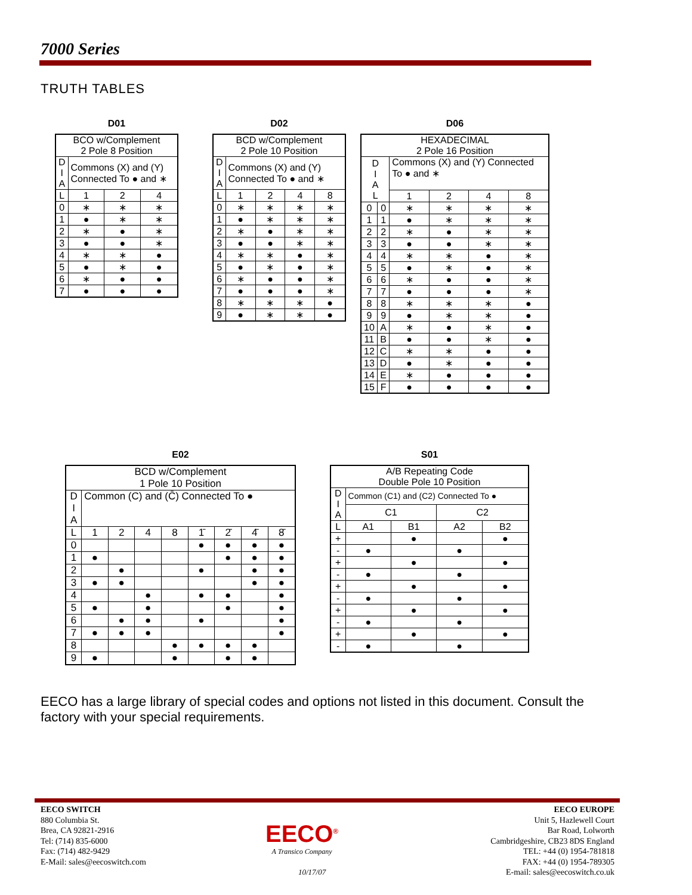7000 Series
TRUTH TABLES
D01
| BCO w/Complement 2 Pole 8 Position | | | |
| D I A | Commons (X) and (Y) Connected To ● and ∗ | | |
| L | 1 | 2 | 4 |
| 0 | ∗ | ∗ | ∗ |
| 1 | ● | ∗ | ∗ |
| 2 | ∗ | ● | ∗ |
| 3 | ● | ● | ∗ |
| 4 | ∗ | ∗ | ● |
| 5 | ● | ∗ | ● |
| 6 | ∗ | ● | ● |
| 7 | ● | ● | ● |
D02
| BCD w/Complement 2 Pole 10 Position | | | | |
| D I A | Commons (X) and (Y) Connected To ● and ∗ | | | |
| L | 1 | 2 | 4 | 8 |
| 0 | ∗ | ∗ | ∗ | ∗ |
| 1 | ● | ∗ | ∗ | ∗ |
| 2 | ∗ | ● | ∗ | ∗ |
| 3 | ● | ● | ∗ | ∗ |
| 4 | ∗ | ∗ | ● | ∗ |
| 5 | ● | ∗ | ● | ∗ |
| 6 | ∗ | ● | ● | ∗ |
| 7 | ● | ● | ● | ∗ |
| 8 | ∗ | ∗ | ∗ | ● |
| 9 | ● | ∗ | ∗ | ● |
D06
| HEXADECIMAL 2 Pole 16 Position | | | | | |
| D I A L | | Commons (X) and (Y) Connected To ● and ∗ | | | |
| | | 1 | 2 | 4 | 8 |
| 0 | 0 | ∗ | ∗ | ∗ | ∗ |
| 1 | 1 | ● | ∗ | ∗ | ∗ |
| 2 | 2 | ∗ | ● | ∗ | ∗ |
| 3 | 3 | ● | ● | ∗ | ∗ |
| 4 | 4 | ∗ | ∗ | ● | ∗ |
| 5 | 5 | ● | ∗ | ● | ∗ |
| 6 | 6 | ∗ | ● | ● | ∗ |
| 7 | 7 | ● | ● | ● | ∗ |
| 8 | 8 | ∗ | ∗ | ∗ | ● |
| 9 | 9 | ● | ∗ | ∗ | ● |
| 10 | A | ∗ | ● | ∗ | ● |
| 11 | B | ● | ● | ∗ | ● |
| 12 | C | ∗ | ∗ | ● | ● |
| 13 | D | ● | ∗ | ● | ● |
| 14 | E | ∗ | ● | ● | ● |
| 15 | F | ● | ● | ● | ● |
E02
| BCD w/Complement 1 Pole 10 Position | | | | | | | | |
| D I A | Common (C) and (C̄) Connected To ● | | | | | | | |
| L | 1 | 2 | 4 | 8 | 1̄ | 2̄ | 4̄ | 8̄ |
| 0 | | | | | ● | ● | ● | ● |
| 1 | ● | | | | | ● | ● | ● |
| 2 | | ● | | | ● | | ● | ● |
| 3 | ● | ● | | | | | ● | ● |
| 4 | | | ● | | ● | ● | | ● |
| 5 | ● | | ● | | | ● | | ● |
| 6 | | ● | ● | | ● | | | ● |
| 7 | ● | ● | ● | | | | | ● |
| 8 | | | | ● | ● | ● | ● | |
| 9 | ● | | | ● | | ● | ● | |
S01
| A/B Repeating Code Double Pole 10 Position | | | | |
| D I A | Common (C1) and (C2) Connected To ● | | | |
| | C1 | | C2 | |
| L | A1 | B1 | A2 | B2 |
| + | | ● | | ● |
| - | ● | | ● | |
| + | | ● | | ● |
| - | ● | | ● | |
| + | | ● | | ● |
| - | ● | | ● | |
| + | | ● | | ● |
| - | ● | | ● | |
| + | | ● | | ● |
| - | ● | | ● | |
EECO has a large library of special codes and options not listed in this document. Consult the factory with your special requirements.
EECO SWITCH
880 Columbia St.
Brea, CA 92821-2916
Tel: (714) 835-6000
Fax: (714) 482-9429
E-Mail: sales@eecoswitch.com
EECO<sup>®</sup>
A Transico Company
10/17/07
EECO EUROPE
Unit 5, Hazlewell Court
Bar Road, Lolworth
Cambridgeshire, CB23 8DS England
TEL: +44 (0) 1954-781818
FAX: +44 (0) 1954-789305
E-mail: sales@eecoswitch.co.uk